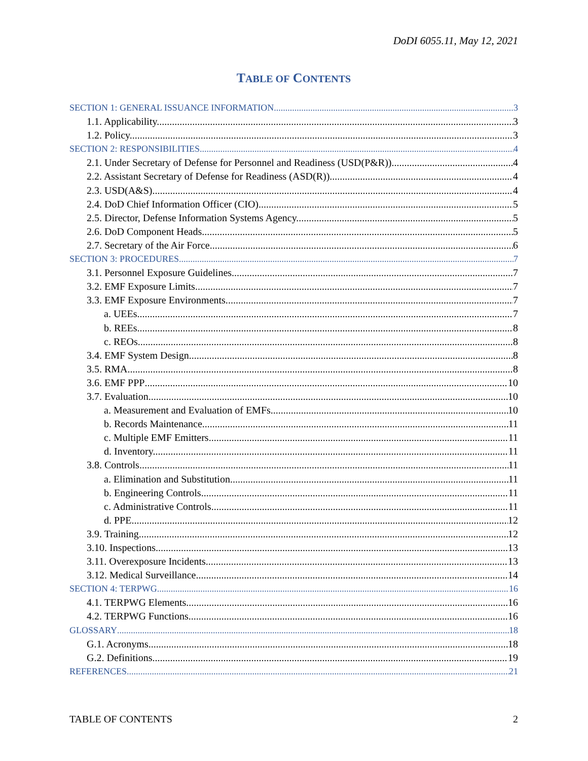DoDI 6055.11, May 12, 2021
TABLE OF CONTENTS
SECTION 1: GENERAL ISSUANCE INFORMATION 3
1.1. Applicability. 3
1.2. Policy. 3
SECTION 2: RESPONSIBILITIES 4
2.1. Under Secretary of Defense for Personnel and Readiness (USD(P&R)). 4
2.2. Assistant Secretary of Defense for Readiness (ASD(R)). 4
2.3. USD(A&S) 4
2.4. DoD Chief Information Officer (CIO). 5
2.5. Director, Defense Information Systems Agency. 5
2.6. DoD Component Heads. 5
2.7. Secretary of the Air Force. 6
SECTION 3: PROCEDURES 7
3.1. Personnel Exposure Guidelines. 7
3.2. EMF Exposure Limits. 7
3.3. EMF Exposure Environments. 7
a. UEEs. 7
b. REEs. 8
c. REOs. 8
3.4. EMF System Design. 8
3.5. RMA. 8
3.6. EMF PPP 10
3.7. Evaluation. 10
a. Measurement and Evaluation of EMFs. 10
b. Records Maintenance. 11
c. Multiple EMF Emitters. 11
d. Inventory. 11
3.8. Controls. 11
a. Elimination and Substitution. 11
b. Engineering Controls. 11
c. Administrative Controls. 11
d. PPE. 12
3.9. Training. 12
3.10. Inspections. 13
3.11. Overexposure Incidents. 13
3.12. Medical Surveillance. 14
SECTION 4: TERPWG 16
4.1. TERPWG Elements. 16
4.2. TERPWG Functions. 16
GLOSSARY 18
G.1. Acronyms. 18
G.2. Definitions. 19
REFERENCES 21
TABLE OF CONTENTS 2